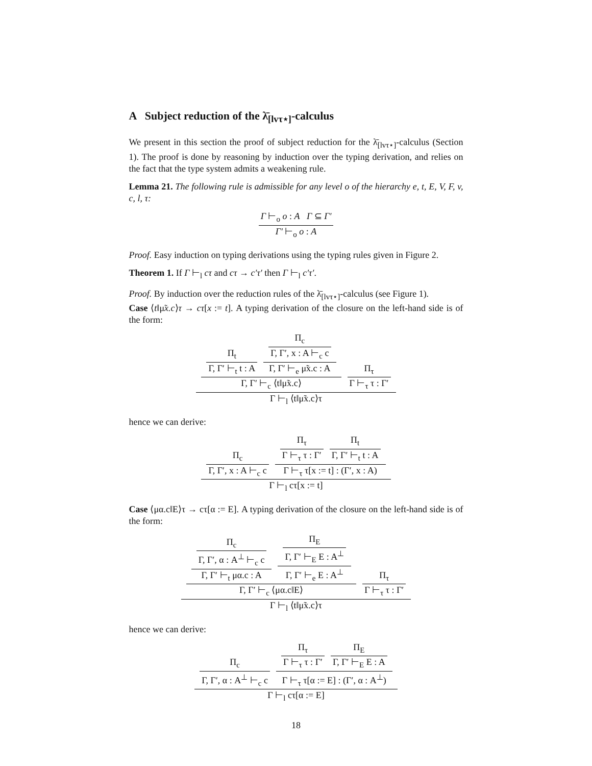A Subject reduction of the λ̄<sub>[lvτ⋆]</sub>-calculus
We present in this section the proof of subject reduction for the λ̄<sub>[lvτ⋆]</sub>-calculus (Section 1). The proof is done by reasoning by induction over the typing derivation, and relies on the fact that the type system admits a weakening rule.
Lemma 21. The following rule is admissible for any level o of the hierarchy e, t, E, V, F, v, c, l, τ:
Γ ⊢<sub>o</sub> o : A Γ ⊆ Γ′ Γ′ ⊢<sub>o</sub> o : A
Proof. Easy induction on typing derivations using the typing rules given in Figure 2.
Theorem 1. If Γ ⊢<sub>l</sub> cτ and cτ → c′τ′ then Γ ⊢<sub>l</sub> c′τ′.
Proof. By induction over the reduction rules of the λ̄<sub>[lvτ⋆]</sub>-calculus (see Figure 1).
Case ⟨t‖μ̃x.c⟩τ → cτ[x := t]. A typing derivation of the closure on the left-hand side is of the form:
Π<sub>t</sub> Γ, Γ′ ⊢<sub>t</sub> t : A Π<sub>c</sub> Γ, Γ′, x : A ⊢<sub>c</sub> c Γ, Γ′ ⊢<sub>e</sub> μ̃x.c : A Γ, Γ′ ⊢<sub>c</sub> ⟨t‖μ̃x.c⟩ Π<sub>τ</sub> Γ ⊢<sub>τ</sub> τ : Γ′ Γ ⊢<sub>l</sub> ⟨t‖μ̃x.c⟩τ
hence we can derive:
Π<sub>c</sub> Γ, Γ′, x : A ⊢<sub>c</sub> c Π<sub>τ</sub> Γ ⊢<sub>τ</sub> τ : Γ′ Π<sub>t</sub> Γ, Γ′ ⊢<sub>t</sub> t : A Γ ⊢<sub>τ</sub> τ[x := t] : (Γ′, x : A) Γ ⊢<sub>l</sub> cτ[x := t]
Case ⟨μα.c‖E⟩τ → cτ[α := E]. A typing derivation of the closure on the left-hand side is of the form:
Π<sub>c</sub> Γ, Γ′, α : A<sup>⊥</sup> ⊢<sub>c</sub> c Γ, Γ′ ⊢<sub>t</sub> μα.c : A Π<sub>E</sub> Γ, Γ′ ⊢<sub>E</sub> E : A<sup>⊥</sup> Γ, Γ′ ⊢<sub>e</sub> E : A<sup>⊥</sup> Γ, Γ′ ⊢<sub>c</sub> ⟨μα.c‖E⟩ Π<sub>τ</sub> Γ ⊢<sub>τ</sub> τ : Γ′ Γ ⊢<sub>l</sub> ⟨t‖μ̃x.c⟩τ
hence we can derive:
Π<sub>c</sub> Γ, Γ′, α : A<sup>⊥</sup> ⊢<sub>c</sub> c Π<sub>τ</sub> Γ ⊢<sub>τ</sub> τ : Γ′ Π<sub>E</sub> Γ, Γ′ ⊢<sub>E</sub> E : A Γ ⊢<sub>τ</sub> τ[α := E] : (Γ′, α : A<sup>⊥</sup>) Γ ⊢<sub>l</sub> cτ[α := E]
18